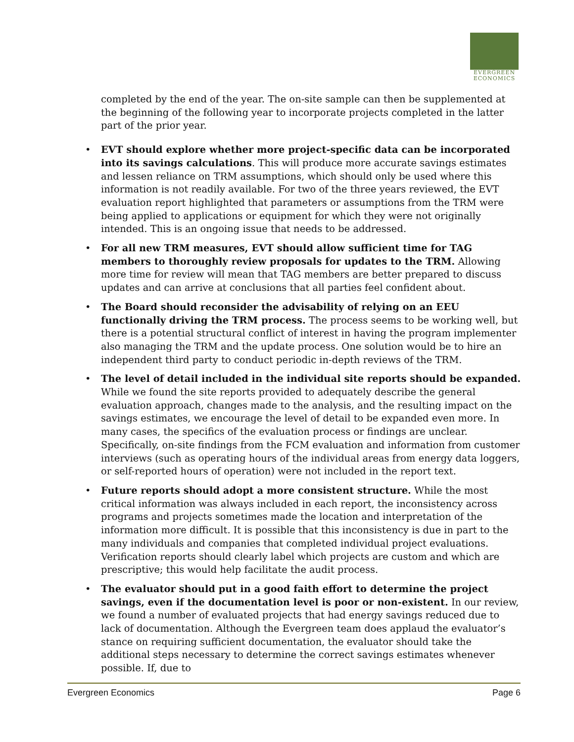EVERGREEN
ECONOMICS
completed by the end of the year. The on-site sample can then be supplemented at the beginning of the following year to incorporate projects completed in the latter part of the prior year.
• EVT should explore whether more project-specific data can be incorporated into its savings calculations. This will produce more accurate savings estimates and lessen reliance on TRM assumptions, which should only be used where this information is not readily available. For two of the three years reviewed, the EVT evaluation report highlighted that parameters or assumptions from the TRM were being applied to applications or equipment for which they were not originally intended. This is an ongoing issue that needs to be addressed.
• For all new TRM measures, EVT should allow sufficient time for TAG members to thoroughly review proposals for updates to the TRM. Allowing more time for review will mean that TAG members are better prepared to discuss updates and can arrive at conclusions that all parties feel confident about.
• The Board should reconsider the advisability of relying on an EEU functionally driving the TRM process. The process seems to be working well, but there is a potential structural conflict of interest in having the program implementer also managing the TRM and the update process. One solution would be to hire an independent third party to conduct periodic in-depth reviews of the TRM.
• The level of detail included in the individual site reports should be expanded. While we found the site reports provided to adequately describe the general evaluation approach, changes made to the analysis, and the resulting impact on the savings estimates, we encourage the level of detail to be expanded even more. In many cases, the specifics of the evaluation process or findings are unclear. Specifically, on-site findings from the FCM evaluation and information from customer interviews (such as operating hours of the individual areas from energy data loggers, or self-reported hours of operation) were not included in the report text.
• Future reports should adopt a more consistent structure. While the most critical information was always included in each report, the inconsistency across programs and projects sometimes made the location and interpretation of the information more difficult. It is possible that this inconsistency is due in part to the many individuals and companies that completed individual project evaluations. Verification reports should clearly label which projects are custom and which are prescriptive; this would help facilitate the audit process.
• The evaluator should put in a good faith effort to determine the project savings, even if the documentation level is poor or non-existent. In our review, we found a number of evaluated projects that had energy savings reduced due to lack of documentation. Although the Evergreen team does applaud the evaluator’s stance on requiring sufficient documentation, the evaluator should take the additional steps necessary to determine the correct savings estimates whenever possible. If, due to
Evergreen Economics Page 6